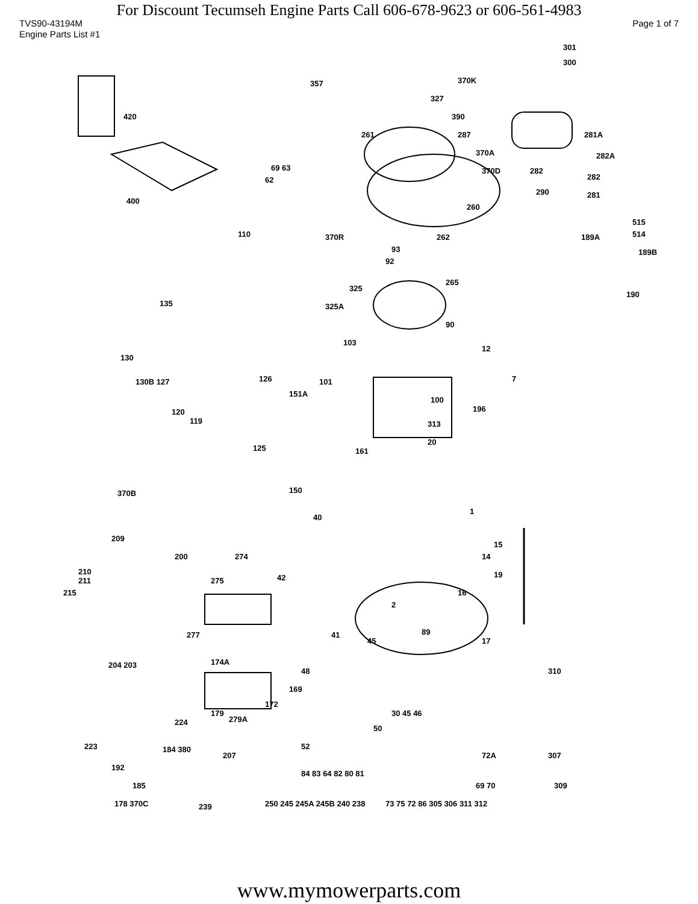For Discount Tecumseh Engine Parts Call 606-678-9623 or 606-561-4983
TVS90-43194M Page 1 of 7
Engine Parts List #1
420
400
370K
301
300
357
327
390
261 287 281A
370A 282A
370D 282 69 63
62 282
290 281
260
515
514 110 370R 262
93
92
189A
189B
265
325
325A 135
90
190
12
103
130
130B 127 126 101
100
151A
196 120
119
7
313
20
125 161
150 370B
40
1
209
200 274
42
15
14
210
211
215
275
2
19
16
277 41
45
89
17
204 203 174A
48 310
169
172
179
279A 224
30 45 46
50
223 184 380
207
52
307 72A
192
185
84 83 64 82 80 81
69 70 309
239
250 245 245A 245B 240 238 178 370C 73 75 72 86 305 306 311 312
www.mymowerparts.com